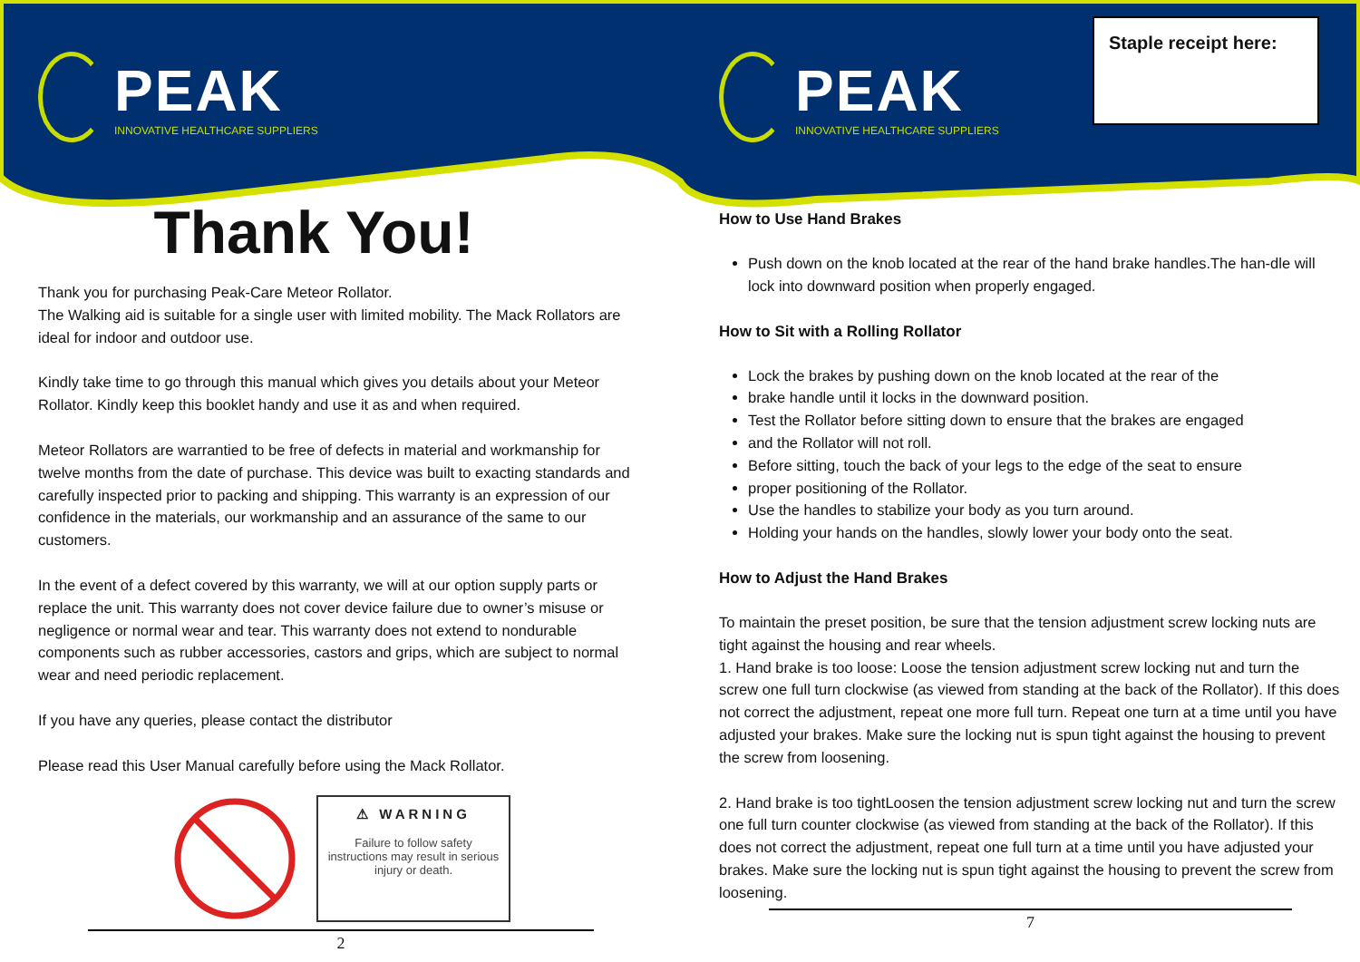Staple receipt here:
PEAK
INNOVATIVE HEALTHCARE SUPPLIERS
Thank You!
Thank you for purchasing Peak-Care Meteor Rollator.
The Walking aid is suitable for a single user with limited mobility. The Mack Rollators are ideal for indoor and outdoor use.
Kindly take time to go through this manual which gives you details about your Meteor Rollator. Kindly keep this booklet handy and use it as and when required.
Meteor Rollators are warrantied to be free of defects in material and workmanship for twelve months from the date of purchase. This device was built to exacting standards and carefully inspected prior to packing and shipping. This warranty is an expression of our confidence in the materials, our workmanship and an assurance of the same to our customers.
In the event of a defect covered by this warranty, we will at our option supply parts or replace the unit. This warranty does not cover device failure due to owner’s misuse or negligence or normal wear and tear. This warranty does not extend to nondurable components such as rubber accessories, castors and grips, which are subject to normal wear and need periodic replacement.
If you have any queries, please contact the distributor
Please read this User Manual carefully before using the Mack Rollator.
⚠ WARNING
Failure to follow safety instructions may result in serious injury or death.
2
PEAK
INNOVATIVE HEALTHCARE SUPPLIERS
How to Use Hand Brakes
Push down on the knob located at the rear of the hand brake handles.The han-dle will lock into downward position when properly engaged.
How to Sit with a Rolling Rollator
Lock the brakes by pushing down on the knob located at the rear of the
brake handle until it locks in the downward position.
Test the Rollator before sitting down to ensure that the brakes are engaged
and the Rollator will not roll.
Before sitting, touch the back of your legs to the edge of the seat to ensure
proper positioning of the Rollator.
Use the handles to stabilize your body as you turn around.
Holding your hands on the handles, slowly lower your body onto the seat.
How to Adjust the Hand Brakes
To maintain the preset position, be sure that the tension adjustment screw locking nuts are tight against the housing and rear wheels.
1. Hand brake is too loose: Loose the tension adjustment screw locking nut and turn the screw one full turn clockwise (as viewed from standing at the back of the Rollator). If this does not correct the adjustment, repeat one more full turn. Repeat one turn at a time until you have adjusted your brakes. Make sure the locking nut is spun tight against the housing to prevent the screw from loosening.
2. Hand brake is too tightLoosen the tension adjustment screw locking nut and turn the screw one full turn counter clockwise (as viewed from standing at the back of the Rollator). If this does not correct the adjustment, repeat one full turn at a time until you have adjusted your brakes. Make sure the locking nut is spun tight against the housing to prevent the screw from loosening.
7